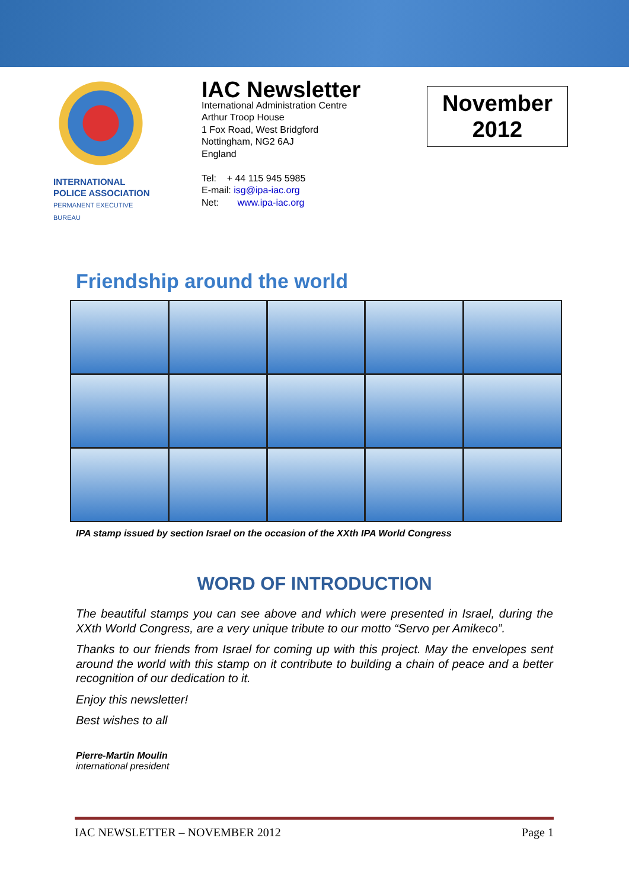INTERNATIONAL
POLICE ASSOCIATION
PERMANENT EXECUTIVE BUREAU
IAC Newsletter
International Administration Centre
Arthur Troop House
1 Fox Road, West Bridgford
Nottingham, NG2 6AJ
England
Tel: + 44 115 945 5985
E-mail: isg@ipa-iac.org
Net: www.ipa-iac.org
November
2012
Friendship around the world
IPA stamp issued by section Israel on the occasion of the XXth IPA World Congress
WORD OF INTRODUCTION
The beautiful stamps you can see above and which were presented in Israel, during the XXth World Congress, are a very unique tribute to our motto “Servo per Amikeco”.
Thanks to our friends from Israel for coming up with this project. May the envelopes sent around the world with this stamp on it contribute to building a chain of peace and a better recognition of our dedication to it.
Enjoy this newsletter!
Best wishes to all
Pierre-Martin Moulin
international president
IAC NEWSLETTER – NOVEMBER 2012 Page 1